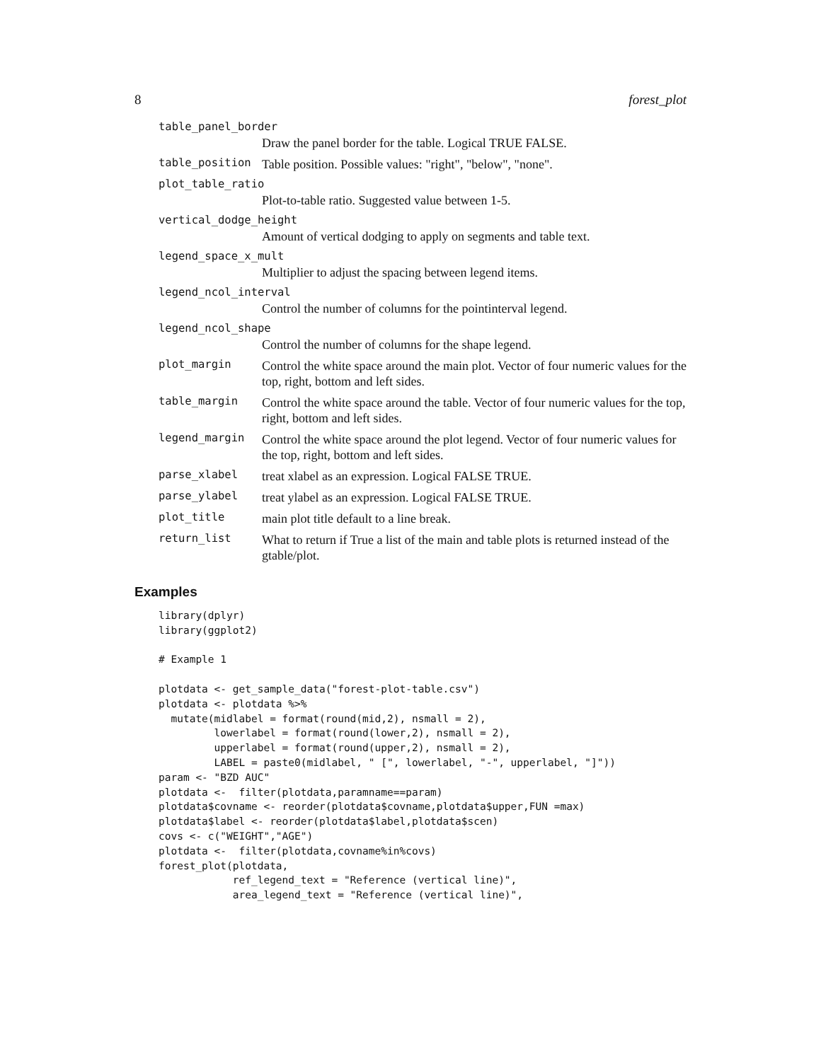8 forest_plot
table_panel_border
Draw the panel border for the table. Logical TRUE FALSE.
table_position
Table position. Possible values: "right", "below", "none".
plot_table_ratio
Plot-to-table ratio. Suggested value between 1-5.
vertical_dodge_height
Amount of vertical dodging to apply on segments and table text.
legend_space_x_mult
Multiplier to adjust the spacing between legend items.
legend_ncol_interval
Control the number of columns for the pointinterval legend.
legend_ncol_shape
Control the number of columns for the shape legend.
plot_margin
Control the white space around the main plot. Vector of four numeric values for the top, right, bottom and left sides.
table_margin
Control the white space around the table. Vector of four numeric values for the top, right, bottom and left sides.
legend_margin
Control the white space around the plot legend. Vector of four numeric values for the top, right, bottom and left sides.
parse_xlabel
treat xlabel as an expression. Logical FALSE TRUE.
parse_ylabel
treat ylabel as an expression. Logical FALSE TRUE.
plot_title
main plot title default to a line break.
return_list
What to return if True a list of the main and table plots is returned instead of the gtable/plot.
Examples
library(dplyr)
library(ggplot2)

# Example 1

plotdata <- get_sample_data("forest-plot-table.csv")
plotdata <- plotdata %>%
  mutate(midlabel = format(round(mid,2), nsmall = 2),
         lowerlabel = format(round(lower,2), nsmall = 2),
         upperlabel = format(round(upper,2), nsmall = 2),
         LABEL = paste0(midlabel, " [", lowerlabel, "-", upperlabel, "]"))
param <- "BZD AUC"
plotdata <-  filter(plotdata,paramname==param)
plotdata$covname <- reorder(plotdata$covname,plotdata$upper,FUN =max)
plotdata$label <- reorder(plotdata$label,plotdata$scen)
covs <- c("WEIGHT","AGE")
plotdata <-  filter(plotdata,covname%in%covs)
forest_plot(plotdata,
            ref_legend_text = "Reference (vertical line)",
            area_legend_text = "Reference (vertical line)",